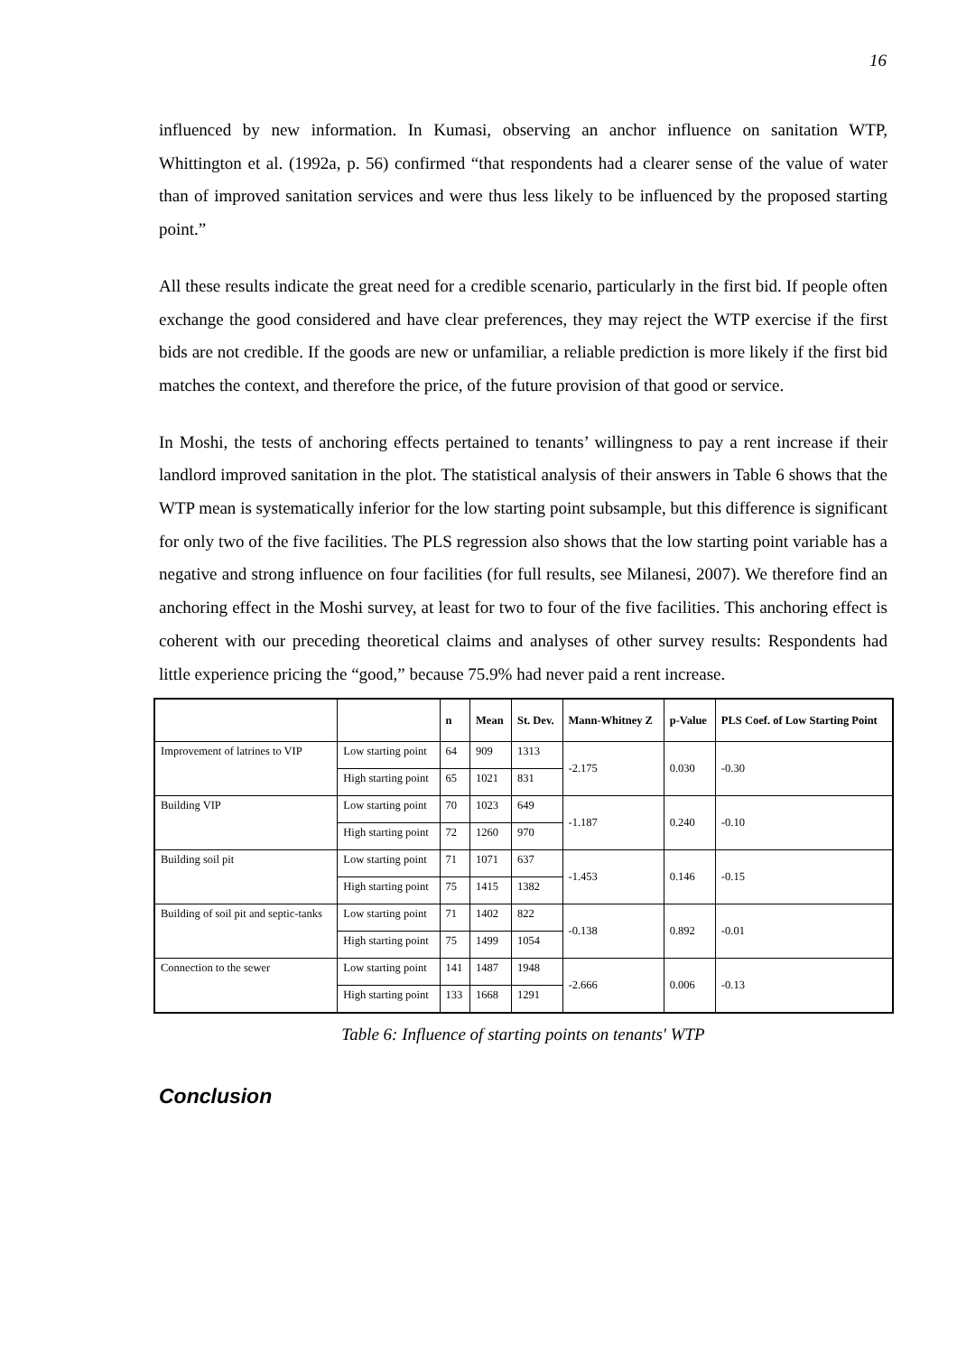16
influenced by new information. In Kumasi, observing an anchor influence on sanitation WTP, Whittington et al. (1992a, p. 56) confirmed “that respondents had a clearer sense of the value of water than of improved sanitation services and were thus less likely to be influenced by the proposed starting point.”
All these results indicate the great need for a credible scenario, particularly in the first bid. If people often exchange the good considered and have clear preferences, they may reject the WTP exercise if the first bids are not credible. If the goods are new or unfamiliar, a reliable prediction is more likely if the first bid matches the context, and therefore the price, of the future provision of that good or service.
In Moshi, the tests of anchoring effects pertained to tenants’ willingness to pay a rent increase if their landlord improved sanitation in the plot. The statistical analysis of their answers in Table 6 shows that the WTP mean is systematically inferior for the low starting point subsample, but this difference is significant for only two of the five facilities. The PLS regression also shows that the low starting point variable has a negative and strong influence on four facilities (for full results, see Milanesi, 2007). We therefore find an anchoring effect in the Moshi survey, at least for two to four of the five facilities. This anchoring effect is coherent with our preceding theoretical claims and analyses of other survey results: Respondents had little experience pricing the “good,” because 75.9% had never paid a rent increase.
| | | n | Mean | St. Dev. | Mann-Whitney Z | p-Value | PLS Coef. of Low Starting Point |
| --- | --- | --- | --- | --- | --- | --- | --- |
| Improvement of latrines to VIP | Low starting point | 64 | 909 | 1313 | -2.175 | 0.030 | -0.30 |
| | High starting point | 65 | 1021 | 831 | | | |
| Building VIP | Low starting point | 70 | 1023 | 649 | -1.187 | 0.240 | -0.10 |
| | High starting point | 72 | 1260 | 970 | | | |
| Building soil pit | Low starting point | 71 | 1071 | 637 | -1.453 | 0.146 | -0.15 |
| | High starting point | 75 | 1415 | 1382 | | | |
| Building of soil pit and septic-tanks | Low starting point | 71 | 1402 | 822 | -0.138 | 0.892 | -0.01 |
| | High starting point | 75 | 1499 | 1054 | | | |
| Connection to the sewer | Low starting point | 141 | 1487 | 1948 | -2.666 | 0.006 | -0.13 |
| | High starting point | 133 | 1668 | 1291 | | | |
Table 6: Influence of starting points on tenants' WTP
Conclusion